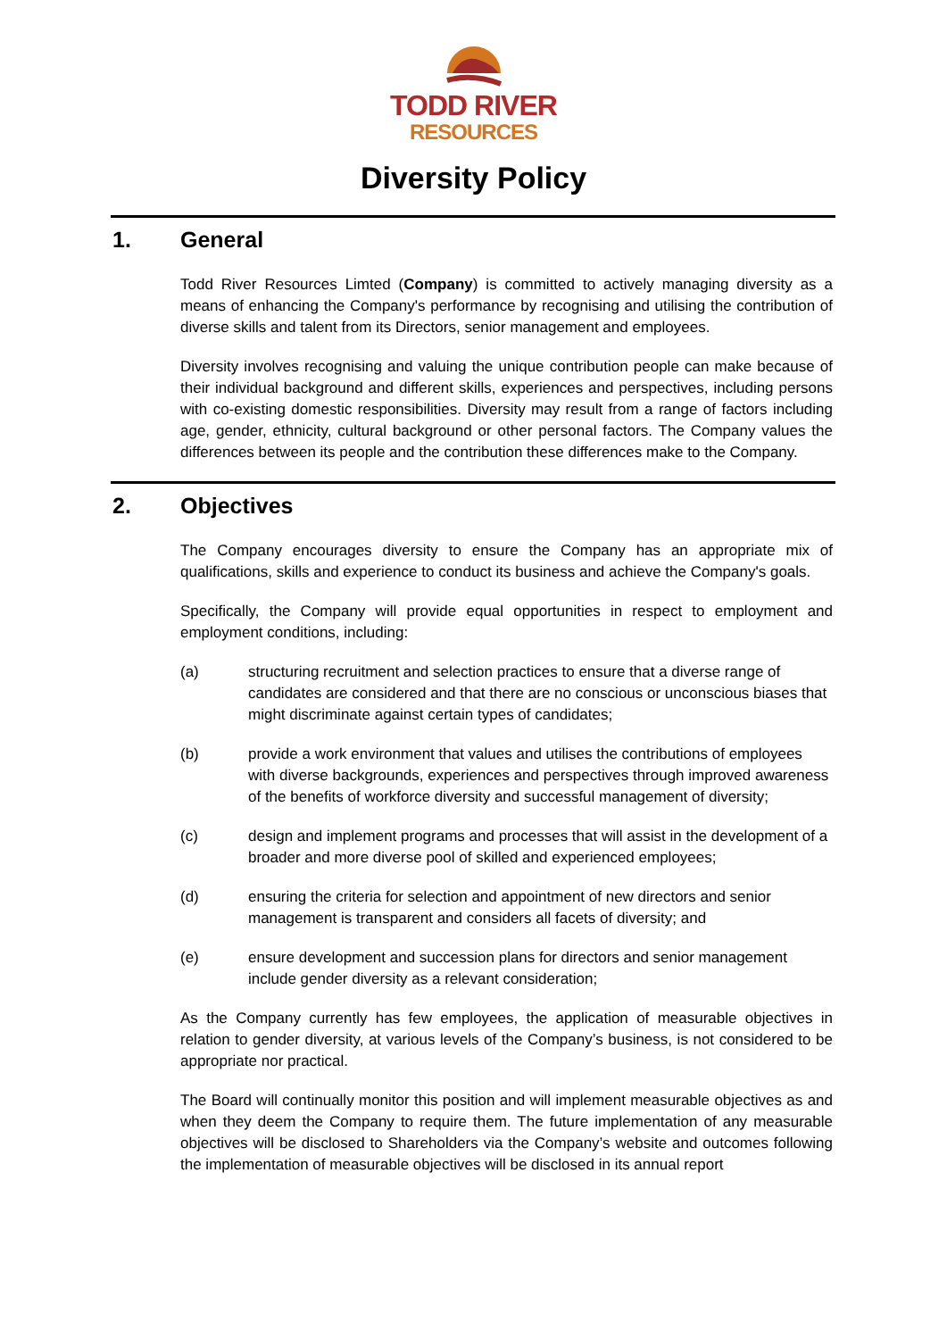TODD RIVER
RESOURCES
Diversity Policy
1. General
Todd River Resources Limted (Company) is committed to actively managing diversity as a means of enhancing the Company's performance by recognising and utilising the contribution of diverse skills and talent from its Directors, senior management and employees.
Diversity involves recognising and valuing the unique contribution people can make because of their individual background and different skills, experiences and perspectives, including persons with co-existing domestic responsibilities. Diversity may result from a range of factors including age, gender, ethnicity, cultural background or other personal factors. The Company values the differences between its people and the contribution these differences make to the Company.
2. Objectives
The Company encourages diversity to ensure the Company has an appropriate mix of qualifications, skills and experience to conduct its business and achieve the Company's goals.
Specifically, the Company will provide equal opportunities in respect to employment and employment conditions, including:
(a) structuring recruitment and selection practices to ensure that a diverse range of candidates are considered and that there are no conscious or unconscious biases that might discriminate against certain types of candidates;
(b) provide a work environment that values and utilises the contributions of employees with diverse backgrounds, experiences and perspectives through improved awareness of the benefits of workforce diversity and successful management of diversity;
(c) design and implement programs and processes that will assist in the development of a broader and more diverse pool of skilled and experienced employees;
(d) ensuring the criteria for selection and appointment of new directors and senior management is transparent and considers all facets of diversity; and
(e) ensure development and succession plans for directors and senior management include gender diversity as a relevant consideration;
As the Company currently has few employees, the application of measurable objectives in relation to gender diversity, at various levels of the Company’s business, is not considered to be appropriate nor practical.
The Board will continually monitor this position and will implement measurable objectives as and when they deem the Company to require them. The future implementation of any measurable objectives will be disclosed to Shareholders via the Company’s website and outcomes following the implementation of measurable objectives will be disclosed in its annual report